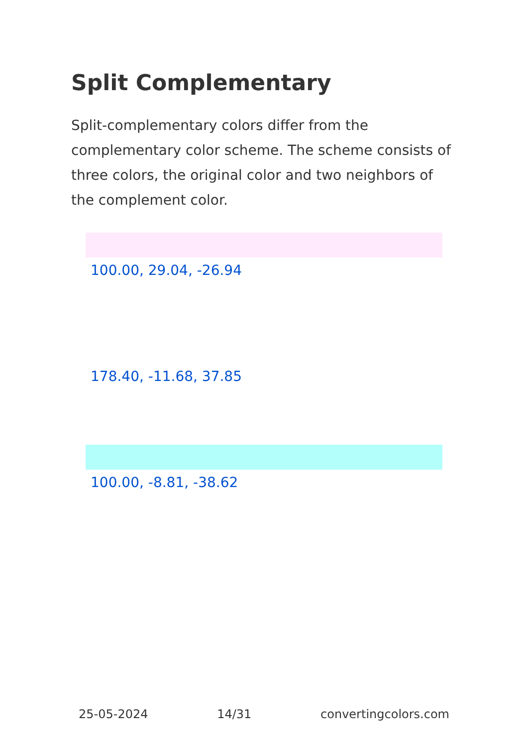Split Complementary
Split-complementary colors differ from the complementary color scheme. The scheme consists of three colors, the original color and two neighbors of the complement color.
100.00, 29.04, -26.94
178.40, -11.68, 37.85
100.00, -8.81, -38.62
25-05-2024 14/31 convertingcolors.com